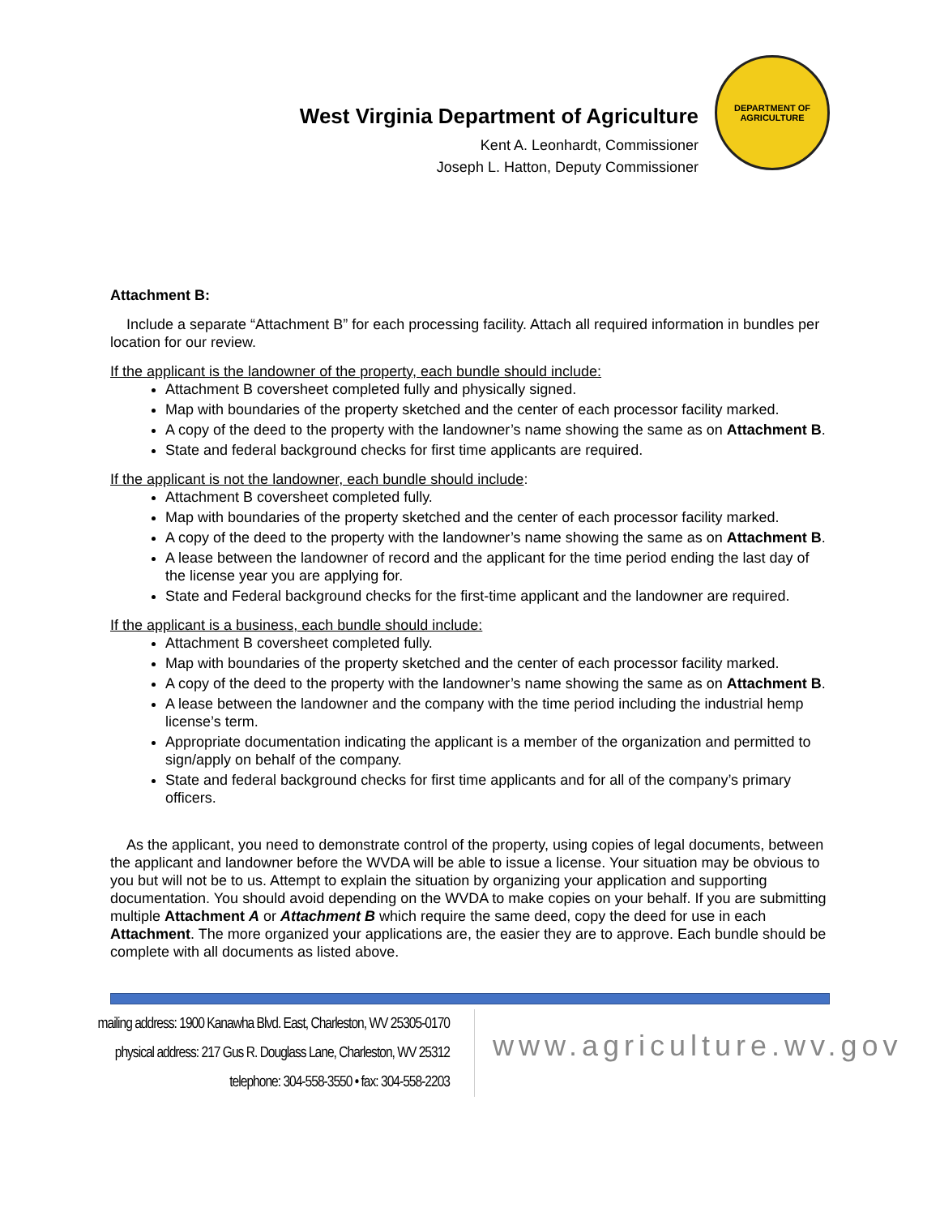West Virginia Department of Agriculture
Kent A. Leonhardt, Commissioner
Joseph L. Hatton, Deputy Commissioner
DEPARTMENT OF AGRICULTURE
Attachment B:
Include a separate “Attachment B” for each processing facility. Attach all required information in bundles per location for our review.
If the applicant is the landowner of the property, each bundle should include:
Attachment B coversheet completed fully and physically signed.
Map with boundaries of the property sketched and the center of each processor facility marked.
A copy of the deed to the property with the landowner’s name showing the same as on Attachment B.
State and federal background checks for first time applicants are required.
If the applicant is not the landowner, each bundle should include:
Attachment B coversheet completed fully.
Map with boundaries of the property sketched and the center of each processor facility marked.
A copy of the deed to the property with the landowner’s name showing the same as on Attachment B.
A lease between the landowner of record and the applicant for the time period ending the last day of the license year you are applying for.
State and Federal background checks for the first-time applicant and the landowner are required.
If the applicant is a business, each bundle should include:
Attachment B coversheet completed fully.
Map with boundaries of the property sketched and the center of each processor facility marked.
A copy of the deed to the property with the landowner’s name showing the same as on Attachment B.
A lease between the landowner and the company with the time period including the industrial hemp license’s term.
Appropriate documentation indicating the applicant is a member of the organization and permitted to sign/apply on behalf of the company.
State and federal background checks for first time applicants and for all of the company’s primary officers.
As the applicant, you need to demonstrate control of the property, using copies of legal documents, between the applicant and landowner before the WVDA will be able to issue a license. Your situation may be obvious to you but will not be to us. Attempt to explain the situation by organizing your application and supporting documentation. You should avoid depending on the WVDA to make copies on your behalf. If you are submitting multiple Attachment A or Attachment B which require the same deed, copy the deed for use in each Attachment. The more organized your applications are, the easier they are to approve. Each bundle should be complete with all documents as listed above.
mailing address: 1900 Kanawha Blvd. East, Charleston, WV 25305-0170
physical address: 217 Gus R. Douglass Lane, Charleston, WV 25312
telephone: 304-558-3550 • fax: 304-558-2203
www.agriculture.wv.gov